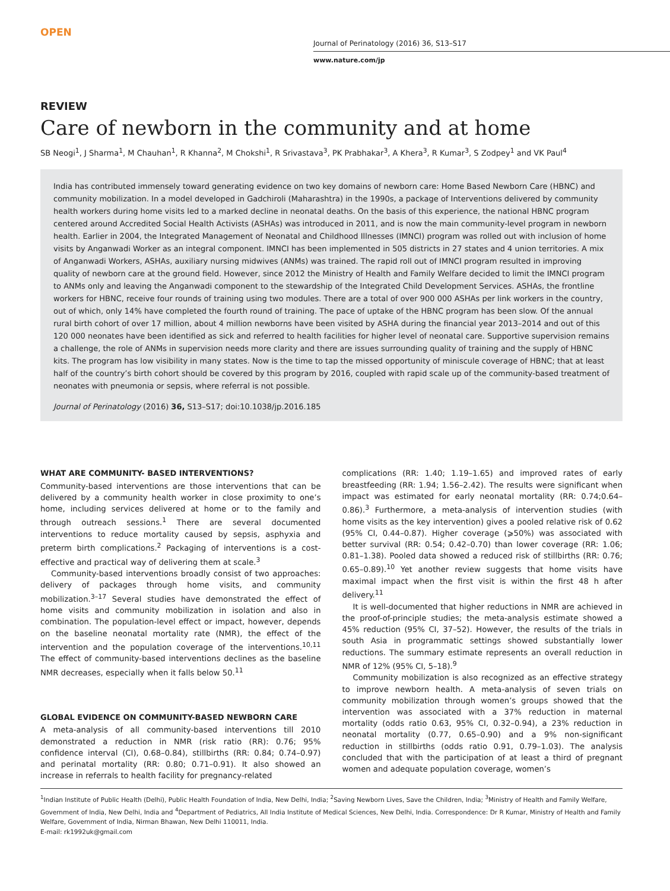OPEN
Journal of Perinatology (2016) 36, S13–S17
www.nature.com/jp
REVIEW
Care of newborn in the community and at home
SB Neogi<sup>1</sup>, J Sharma<sup>1</sup>, M Chauhan<sup>1</sup>, R Khanna<sup>2</sup>, M Chokshi<sup>1</sup>, R Srivastava<sup>3</sup>, PK Prabhakar<sup>3</sup>, A Khera<sup>3</sup>, R Kumar<sup>3</sup>, S Zodpey<sup>1</sup> and VK Paul<sup>4</sup>
India has contributed immensely toward generating evidence on two key domains of newborn care: Home Based Newborn Care (HBNC) and community mobilization. In a model developed in Gadchiroli (Maharashtra) in the 1990s, a package of Interventions delivered by community health workers during home visits led to a marked decline in neonatal deaths. On the basis of this experience, the national HBNC program centered around Accredited Social Health Activists (ASHAs) was introduced in 2011, and is now the main community-level program in newborn health. Earlier in 2004, the Integrated Management of Neonatal and Childhood Illnesses (IMNCI) program was rolled out with inclusion of home visits by Anganwadi Worker as an integral component. IMNCI has been implemented in 505 districts in 27 states and 4 union territories. A mix of Anganwadi Workers, ASHAs, auxiliary nursing midwives (ANMs) was trained. The rapid roll out of IMNCI program resulted in improving quality of newborn care at the ground field. However, since 2012 the Ministry of Health and Family Welfare decided to limit the IMNCI program to ANMs only and leaving the Anganwadi component to the stewardship of the Integrated Child Development Services. ASHAs, the frontline workers for HBNC, receive four rounds of training using two modules. There are a total of over 900 000 ASHAs per link workers in the country, out of which, only 14% have completed the fourth round of training. The pace of uptake of the HBNC program has been slow. Of the annual rural birth cohort of over 17 million, about 4 million newborns have been visited by ASHA during the financial year 2013–2014 and out of this 120 000 neonates have been identified as sick and referred to health facilities for higher level of neonatal care. Supportive supervision remains a challenge, the role of ANMs in supervision needs more clarity and there are issues surrounding quality of training and the supply of HBNC kits. The program has low visibility in many states. Now is the time to tap the missed opportunity of miniscule coverage of HBNC; that at least half of the country’s birth cohort should be covered by this program by 2016, coupled with rapid scale up of the community-based treatment of neonates with pneumonia or sepsis, where referral is not possible.
Journal of Perinatology (2016) 36, S13–S17; doi:10.1038/jp.2016.185
WHAT ARE COMMUNITY- BASED INTERVENTIONS?
Community-based interventions are those interventions that can be delivered by a community health worker in close proximity to one’s home, including services delivered at home or to the family and through outreach sessions.<sup>1</sup> There are several documented interventions to reduce mortality caused by sepsis, asphyxia and preterm birth complications.<sup>2</sup> Packaging of interventions is a cost-effective and practical way of delivering them at scale.<sup>3</sup>
Community-based interventions broadly consist of two approaches: delivery of packages through home visits, and community mobilization.<sup>3–17</sup> Several studies have demonstrated the effect of home visits and community mobilization in isolation and also in combination. The population-level effect or impact, however, depends on the baseline neonatal mortality rate (NMR), the effect of the intervention and the population coverage of the interventions.<sup>10,11</sup> The effect of community-based interventions declines as the baseline NMR decreases, especially when it falls below 50.<sup>11</sup>
GLOBAL EVIDENCE ON COMMUNITY-BASED NEWBORN CARE
A meta-analysis of all community-based interventions till 2010 demonstrated a reduction in NMR (risk ratio (RR): 0.76; 95% confidence interval (CI), 0.68–0.84), stillbirths (RR: 0.84; 0.74–0.97) and perinatal mortality (RR: 0.80; 0.71–0.91). It also showed an increase in referrals to health facility for pregnancy-related
complications (RR: 1.40; 1.19–1.65) and improved rates of early breastfeeding (RR: 1.94; 1.56–2.42). The results were significant when impact was estimated for early neonatal mortality (RR: 0.74;0.64–0.86).<sup>3</sup> Furthermore, a meta-analysis of intervention studies (with home visits as the key intervention) gives a pooled relative risk of 0.62 (95% CI, 0.44–0.87). Higher coverage (⩾50%) was associated with better survival (RR: 0.54; 0.42–0.70) than lower coverage (RR: 1.06; 0.81–1.38). Pooled data showed a reduced risk of stillbirths (RR: 0.76; 0.65–0.89).<sup>10</sup> Yet another review suggests that home visits have maximal impact when the first visit is within the first 48 h after delivery.<sup>11</sup>
It is well-documented that higher reductions in NMR are achieved in the proof-of-principle studies; the meta-analysis estimate showed a 45% reduction (95% CI, 37–52). However, the results of the trials in south Asia in programmatic settings showed substantially lower reductions. The summary estimate represents an overall reduction in NMR of 12% (95% CI, 5–18).<sup>9</sup>
Community mobilization is also recognized as an effective strategy to improve newborn health. A meta-analysis of seven trials on community mobilization through women’s groups showed that the intervention was associated with a 37% reduction in maternal mortality (odds ratio 0.63, 95% CI, 0.32–0.94), a 23% reduction in neonatal mortality (0.77, 0.65–0.90) and a 9% non-significant reduction in stillbirths (odds ratio 0.91, 0.79–1.03). The analysis concluded that with the participation of at least a third of pregnant women and adequate population coverage, women’s
<sup>1</sup> Indian Institute of Public Health (Delhi), Public Health Foundation of India, New Delhi, India; <sup>2</sup>Saving Newborn Lives, Save the Children, India; <sup>3</sup>Ministry of Health and Family Welfare, Government of India, New Delhi, India and <sup>4</sup>Department of Pediatrics, All India Institute of Medical Sciences, New Delhi, India. Correspondence: Dr R Kumar, Ministry of Health and Family Welfare, Government of India, Nirman Bhawan, New Delhi 110011, India.
E-mail: rk1992uk@gmail.com